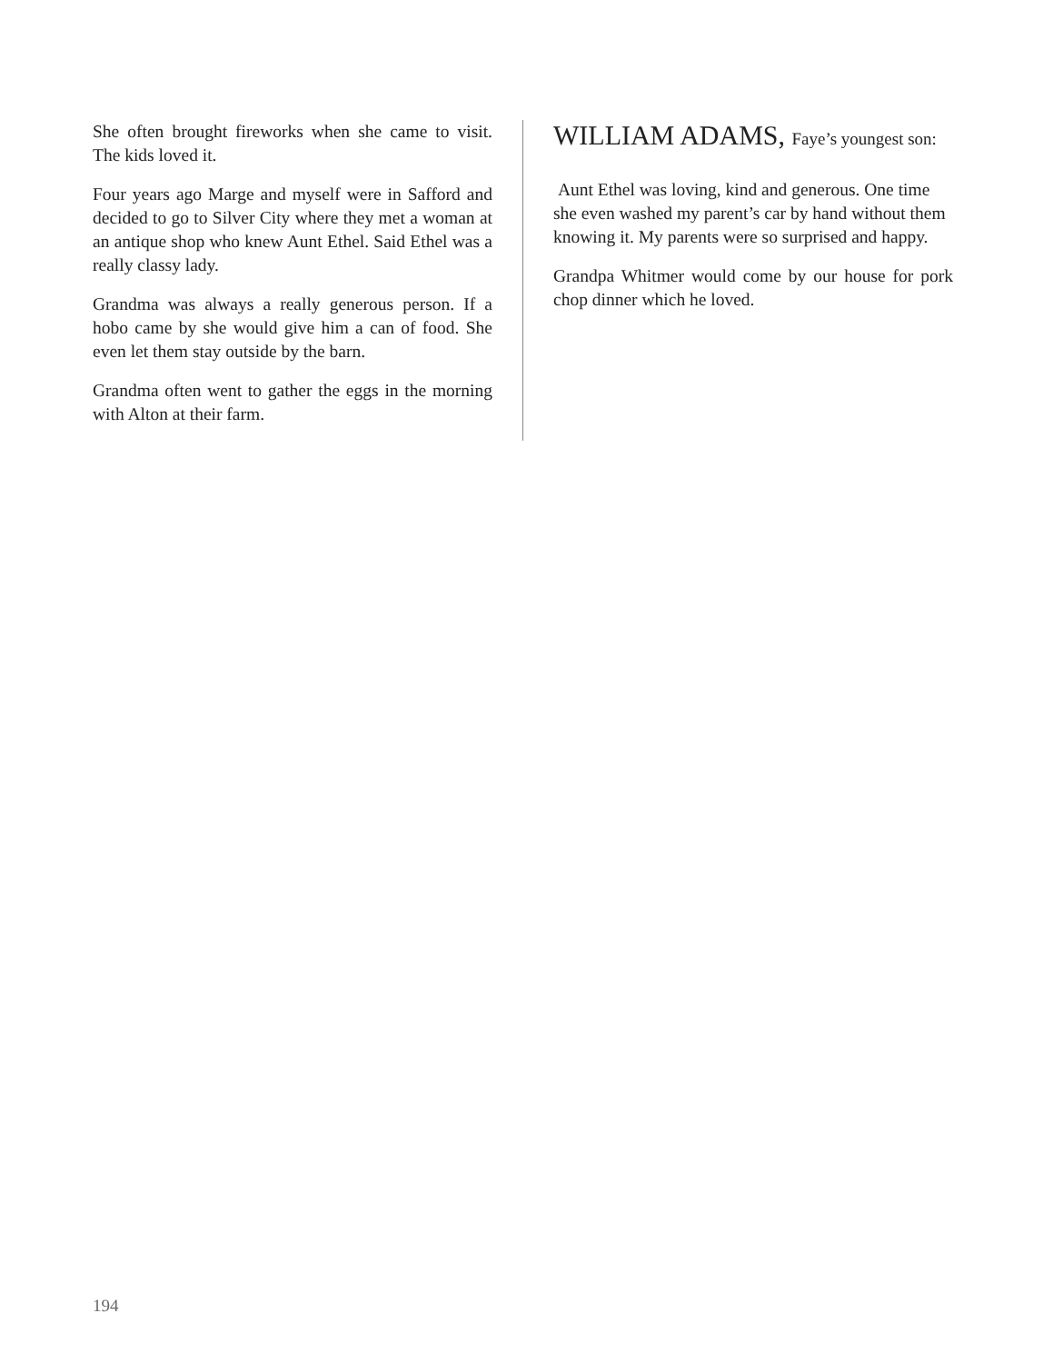She often brought fireworks when she came to visit. The kids loved it.
Four years ago Marge and myself were in Safford and decided to go to Silver City where they met a woman at an antique shop who knew Aunt Ethel. Said Ethel was a really classy lady.
Grandma was always a really generous person. If a hobo came by she would give him a can of food. She even let them stay outside by the barn.
Grandma often went to gather the eggs in the morning with Alton at their farm.
WILLIAM ADAMS, Faye’s youngest son:
Aunt Ethel was loving, kind and generous. One time she even washed my parent’s car by hand without them knowing it. My parents were so surprised and happy.
Grandpa Whitmer would come by our house for pork chop dinner which he loved.
194